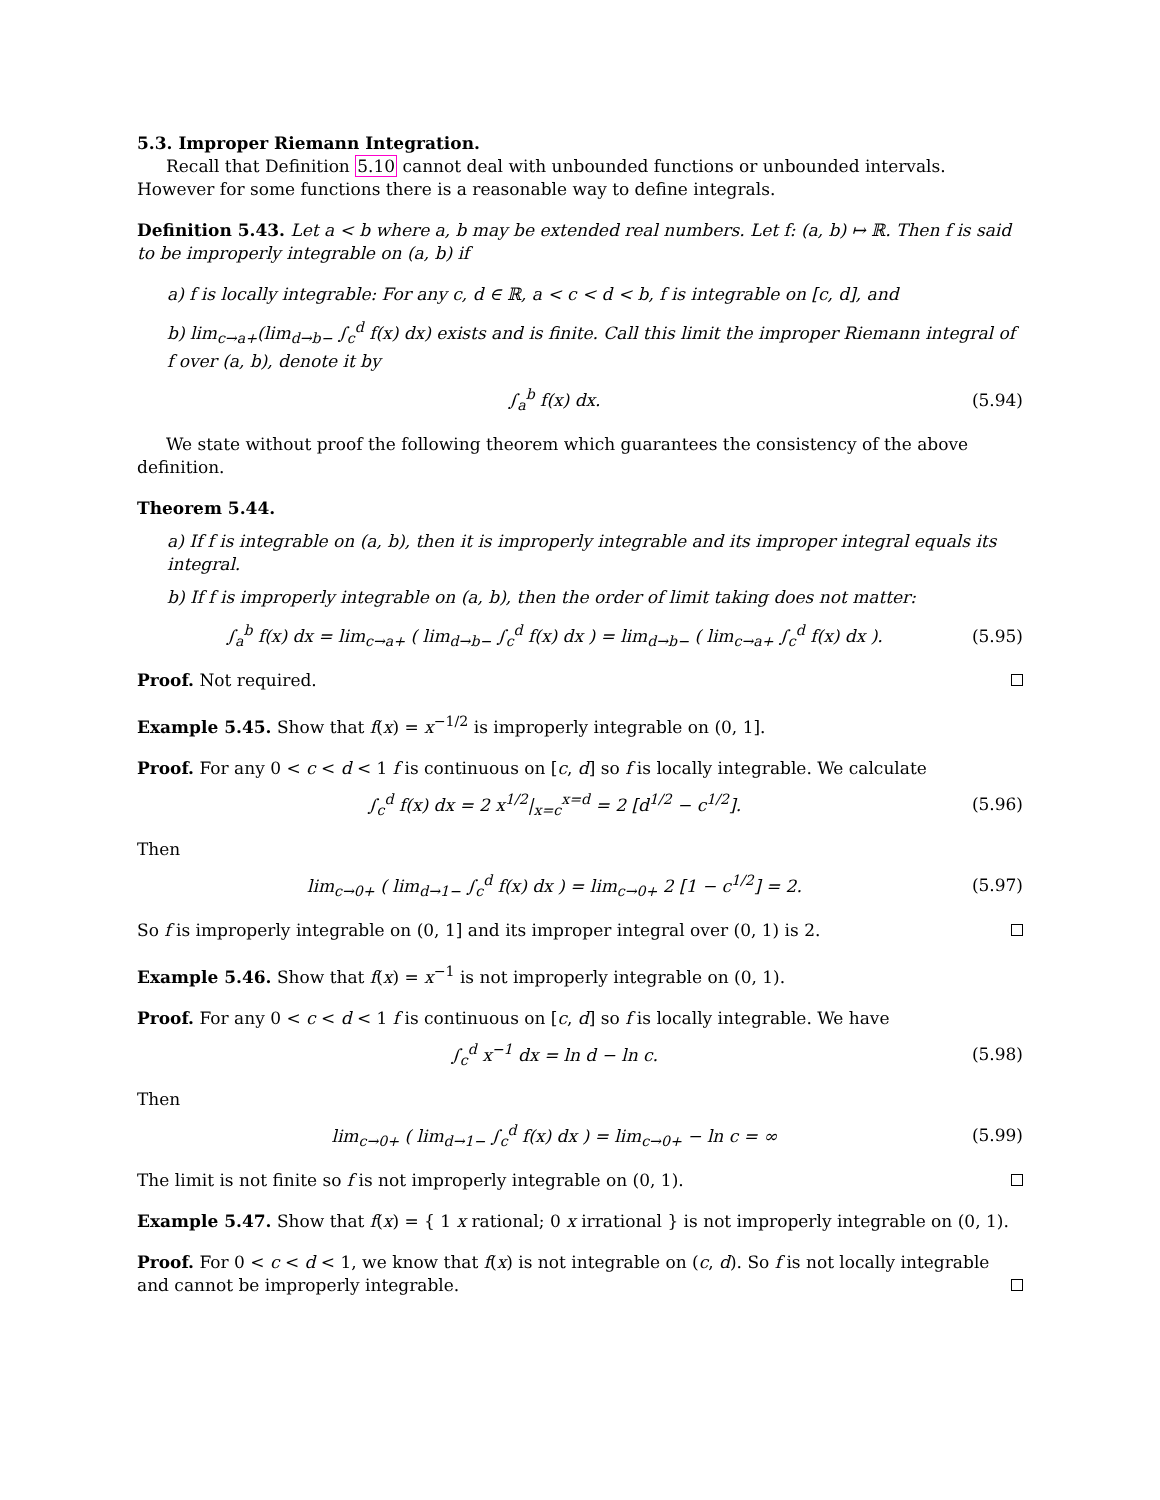5.3. Improper Riemann Integration.
Recall that Definition 5.10 cannot deal with unbounded functions or unbounded intervals. However for some functions there is a reasonable way to define integrals.
Definition 5.43. Let a < b where a, b may be extended real numbers. Let f: (a, b) ↦ ℝ. Then f is said to be improperly integrable on (a, b) if
a) f is locally integrable: For any c, d ∈ ℝ, a < c < d < b, f is integrable on [c, d], and
b) lim<sub>c→a+</sub>(lim<sub>d→b−</sub> ∫<sub>c</sub><sup>d</sup> f(x) dx) exists and is finite. Call this limit the improper Riemann integral of f over (a, b), denote it by
∫<sub>a</sub><sup>b</sup> f(x) dx. (5.94)
We state without proof the following theorem which guarantees the consistency of the above definition.
Theorem 5.44.
a) If f is integrable on (a, b), then it is improperly integrable and its improper integral equals its integral.
b) If f is improperly integrable on (a, b), then the order of limit taking does not matter:
∫<sub>a</sub><sup>b</sup> f(x) dx = lim<sub>c→a+</sub> ( lim<sub>d→b−</sub> ∫<sub>c</sub><sup>d</sup> f(x) dx ) = lim<sub>d→b−</sub> ( lim<sub>c→a+</sub> ∫<sub>c</sub><sup>d</sup> f(x) dx ). (5.95)
Proof. Not required.
Example 5.45. Show that f(x) = x<sup>−1/2</sup> is improperly integrable on (0, 1].
Proof. For any 0 < c < d < 1 f is continuous on [c, d] so f is locally integrable. We calculate
∫<sub>c</sub><sup>d</sup> f(x) dx = 2 x<sup>1/2</sup>|<sub>x=c</sub><sup>x=d</sup> = 2 [d<sup>1/2</sup> − c<sup>1/2</sup>]. (5.96)
Then
lim<sub>c→0+</sub> ( lim<sub>d→1−</sub> ∫<sub>c</sub><sup>d</sup> f(x) dx ) = lim<sub>c→0+</sub> 2 [1 − c<sup>1/2</sup>] = 2. (5.97)
So f is improperly integrable on (0, 1] and its improper integral over (0, 1) is 2.
Example 5.46. Show that f(x) = x<sup>−1</sup> is not improperly integrable on (0, 1).
Proof. For any 0 < c < d < 1 f is continuous on [c, d] so f is locally integrable. We have
∫<sub>c</sub><sup>d</sup> x<sup>−1</sup> dx = ln d − ln c. (5.98)
Then
lim<sub>c→0+</sub> ( lim<sub>d→1−</sub> ∫<sub>c</sub><sup>d</sup> f(x) dx ) = lim<sub>c→0+</sub> − ln c = ∞ (5.99)
The limit is not finite so f is not improperly integrable on (0, 1).
Example 5.47. Show that f(x) = { 1 x rational; 0 x irrational } is not improperly integrable on (0, 1).
Proof. For 0 < c < d < 1, we know that f(x) is not integrable on (c, d). So f is not locally integrable and cannot be improperly integrable.